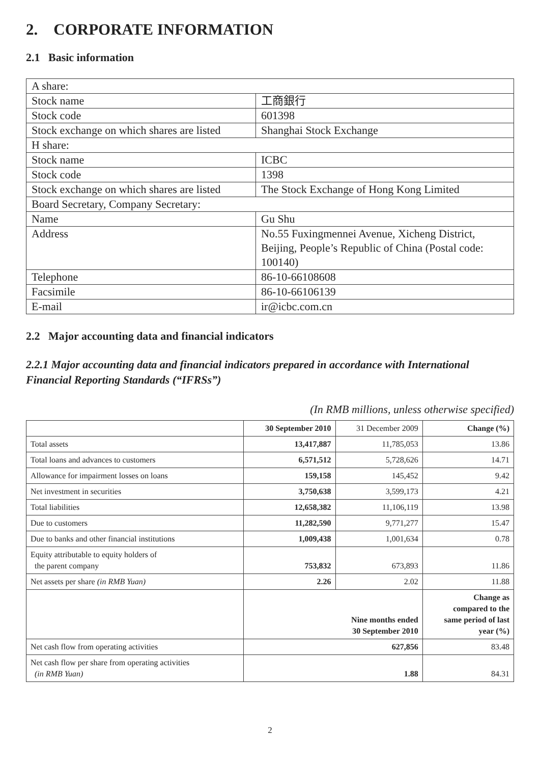2. CORPORATE INFORMATION
2.1 Basic information
| A share: | |
| Stock name | 工商銀行 |
| Stock code | 601398 |
| Stock exchange on which shares are listed | Shanghai Stock Exchange |
| H share: | |
| Stock name | ICBC |
| Stock code | 1398 |
| Stock exchange on which shares are listed | The Stock Exchange of Hong Kong Limited |
| Board Secretary, Company Secretary: | |
| Name | Gu Shu |
| Address | No.55 Fuxingmennei Avenue, Xicheng District, Beijing, People’s Republic of China (Postal code: 100140) |
| Telephone | 86-10-66108608 |
| Facsimile | 86-10-66106139 |
| E-mail | ir@icbc.com.cn |
2.2 Major accounting data and financial indicators
2.2.1 Major accounting data and financial indicators prepared in accordance with International Financial Reporting Standards (“IFRSs”)
(In RMB millions, unless otherwise specified)
| | 30 September 2010 | 31 December 2009 | Change (%) |
| --- | --- | --- | --- |
| Total assets | 13,417,887 | 11,785,053 | 13.86 |
| Total loans and advances to customers | 6,571,512 | 5,728,626 | 14.71 |
| Allowance for impairment losses on loans | 159,158 | 145,452 | 9.42 |
| Net investment in securities | 3,750,638 | 3,599,173 | 4.21 |
| Total liabilities | 12,658,382 | 11,106,119 | 13.98 |
| Due to customers | 11,282,590 | 9,771,277 | 15.47 |
| Due to banks and other financial institutions | 1,009,438 | 1,001,634 | 0.78 |
| Equity attributable to equity holders of the parent company | 753,832 | 673,893 | 11.86 |
| Net assets per share (in RMB Yuan) | 2.26 | 2.02 | 11.88 |
| | Nine months ended 30 September 2010 | | Change as compared to the same period of last year (%) |
| Net cash flow from operating activities | 627,856 | | 83.48 |
| Net cash flow per share from operating activities (in RMB Yuan) | 1.88 | | 84.31 |
2